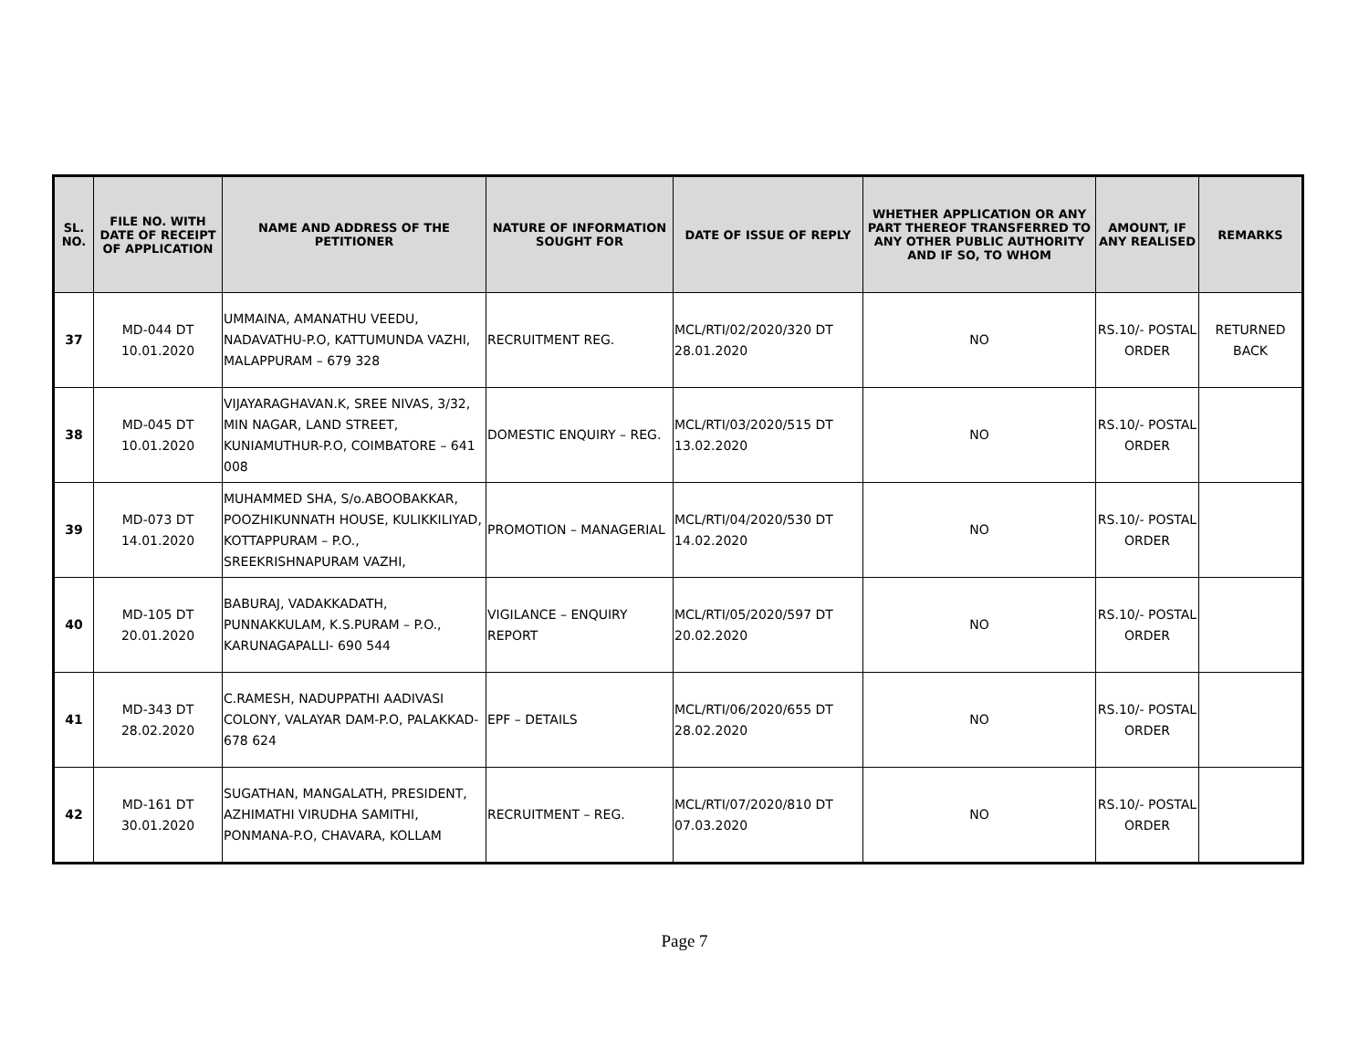| SL. NO. | FILE NO. WITH DATE OF RECEIPT OF APPLICATION | NAME AND ADDRESS OF THE PETITIONER | NATURE OF INFORMATION SOUGHT FOR | DATE OF ISSUE OF REPLY | WHETHER APPLICATION OR ANY PART THEREOF TRANSFERRED TO ANY OTHER PUBLIC AUTHORITY AND IF SO, TO WHOM | AMOUNT, IF ANY REALISED | REMARKS |
| --- | --- | --- | --- | --- | --- | --- | --- |
| 37 | MD-044 DT 10.01.2020 | UMMAINA, AMANATHU VEEDU, NADAVATHU-P.O, KATTUMUNDA VAZHI, MALAPPURAM – 679 328 | RECRUITMENT REG. | MCL/RTI/02/2020/320 DT 28.01.2020 | NO | RS.10/- POSTAL ORDER | RETURNED BACK |
| 38 | MD-045 DT 10.01.2020 | VIJAYARAGHAVAN.K, SREE NIVAS, 3/32, MIN NAGAR, LAND STREET, KUNIAMUTHUR-P.O, COIMBATORE – 641 008 | DOMESTIC ENQUIRY – REG. | MCL/RTI/03/2020/515 DT 13.02.2020 | NO | RS.10/- POSTAL ORDER | |
| 39 | MD-073 DT 14.01.2020 | MUHAMMED SHA, S/o.ABOOBAKKAR, POOZHIKUNNATH HOUSE, KULIKKILIYAD, KOTTAPPURAM – P.O., SREEKRISHNAPURAM VAZHI, | PROMOTION – MANAGERIAL | MCL/RTI/04/2020/530 DT 14.02.2020 | NO | RS.10/- POSTAL ORDER | |
| 40 | MD-105 DT 20.01.2020 | BABURAJ, VADAKKADATH, PUNNAKKULAM, K.S.PURAM – P.O., KARUNAGAPALLI- 690 544 | VIGILANCE – ENQUIRY REPORT | MCL/RTI/05/2020/597 DT 20.02.2020 | NO | RS.10/- POSTAL ORDER | |
| 41 | MD-343 DT 28.02.2020 | C.RAMESH, NADUPPATHI AADIVASI COLONY, VALAYAR DAM-P.O, PALAKKAD- 678 624 | EPF – DETAILS | MCL/RTI/06/2020/655 DT 28.02.2020 | NO | RS.10/- POSTAL ORDER | |
| 42 | MD-161 DT 30.01.2020 | SUGATHAN, MANGALATH, PRESIDENT, AZHIMATHI VIRUDHA SAMITHI, PONMANA-P.O, CHAVARA, KOLLAM | RECRUITMENT – REG. | MCL/RTI/07/2020/810 DT 07.03.2020 | NO | RS.10/- POSTAL ORDER | |
Page 7